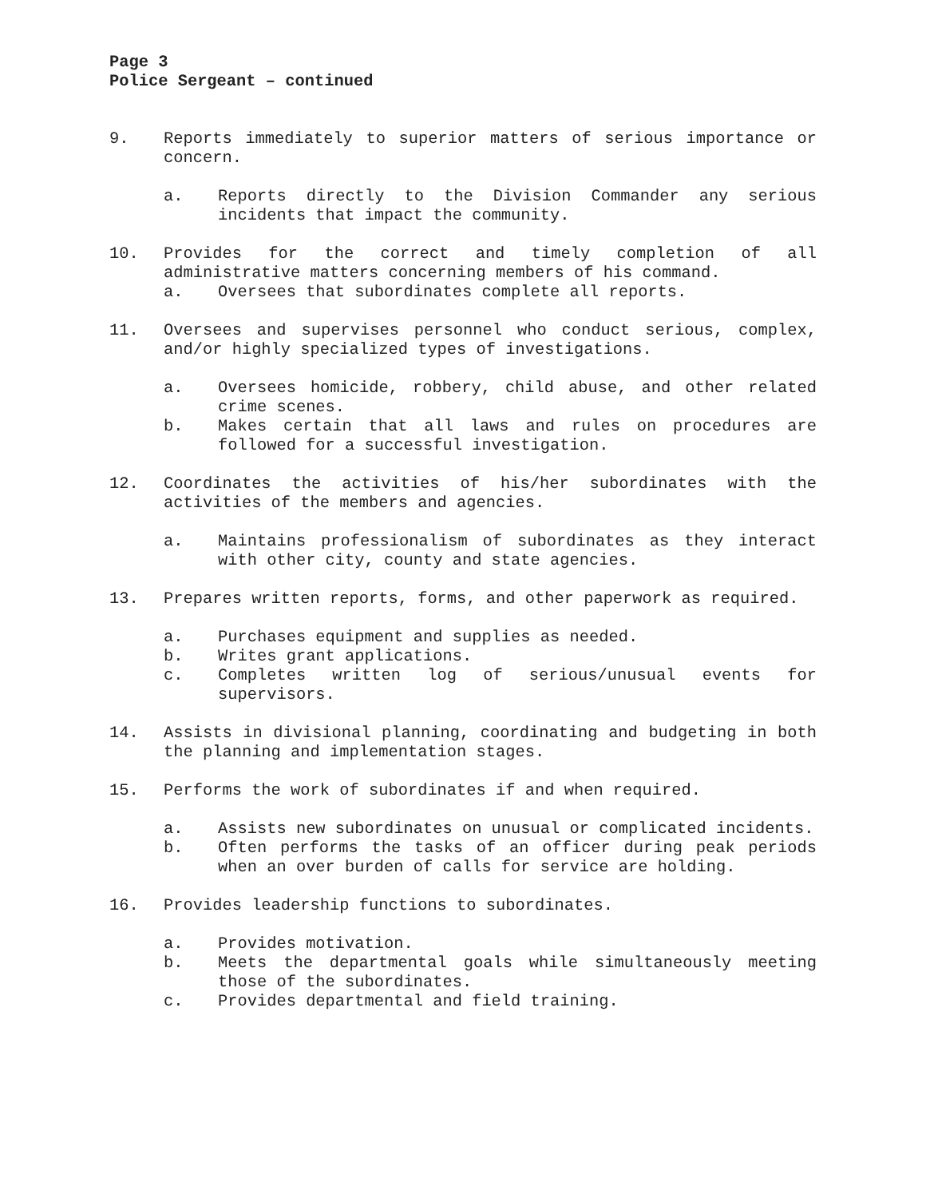Page 3
Police Sergeant – continued
9. Reports immediately to superior matters of serious importance or concern.
a. Reports directly to the Division Commander any serious incidents that impact the community.
10. Provides for the correct and timely completion of all administrative matters concerning members of his command.
a. Oversees that subordinates complete all reports.
11. Oversees and supervises personnel who conduct serious, complex, and/or highly specialized types of investigations.
a. Oversees homicide, robbery, child abuse, and other related crime scenes.
b. Makes certain that all laws and rules on procedures are followed for a successful investigation.
12. Coordinates the activities of his/her subordinates with the activities of the members and agencies.
a. Maintains professionalism of subordinates as they interact with other city, county and state agencies.
13. Prepares written reports, forms, and other paperwork as required.
a. Purchases equipment and supplies as needed.
b. Writes grant applications.
c. Completes written log of serious/unusual events for supervisors.
14. Assists in divisional planning, coordinating and budgeting in both the planning and implementation stages.
15. Performs the work of subordinates if and when required.
a. Assists new subordinates on unusual or complicated incidents.
b. Often performs the tasks of an officer during peak periods when an over burden of calls for service are holding.
16. Provides leadership functions to subordinates.
a. Provides motivation.
b. Meets the departmental goals while simultaneously meeting those of the subordinates.
c. Provides departmental and field training.